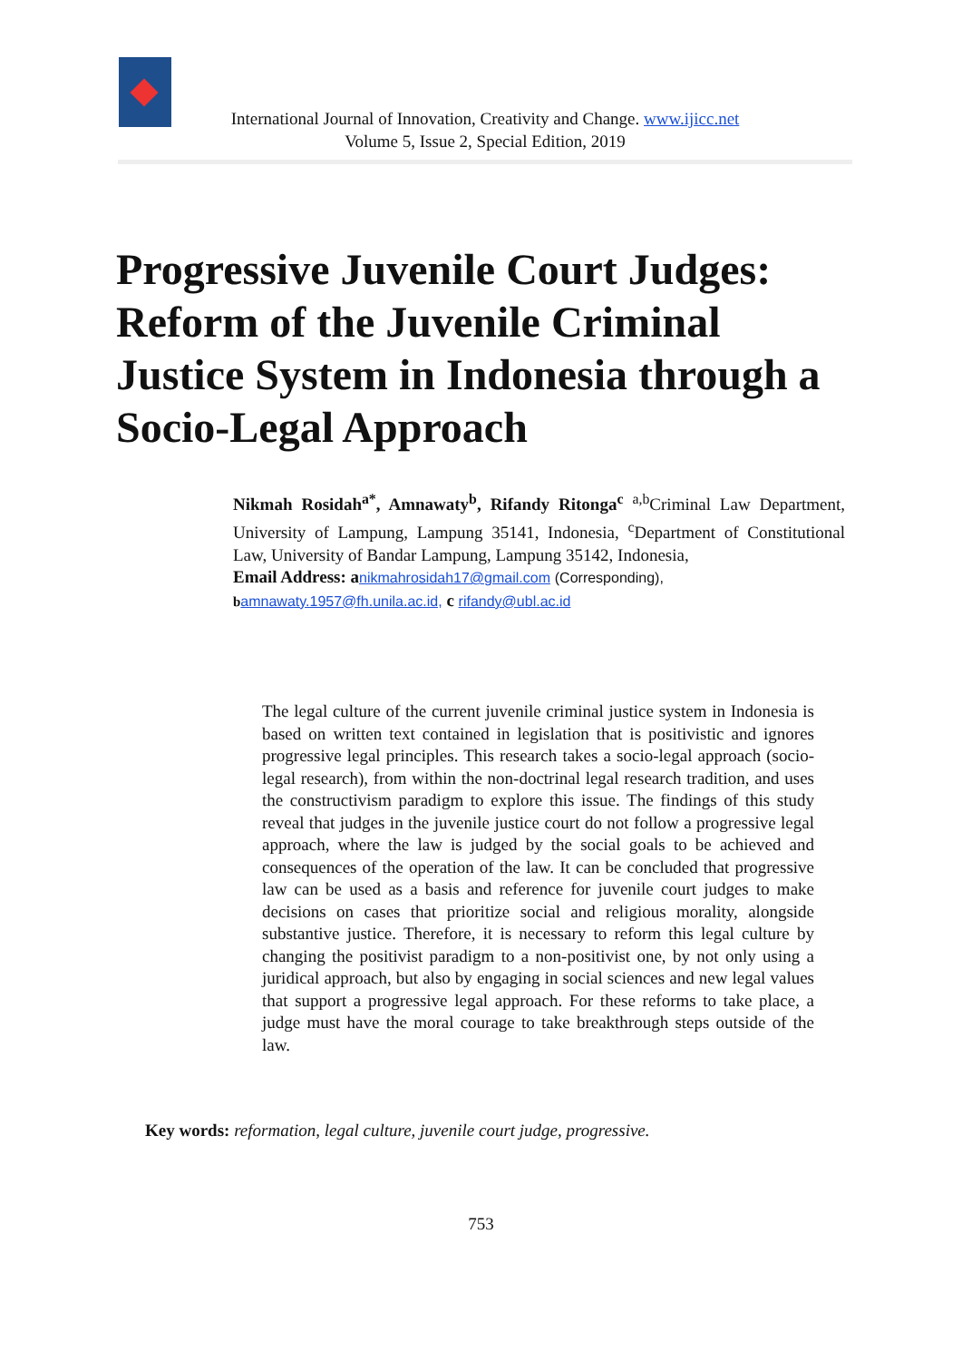International Journal of Innovation, Creativity and Change. www.ijicc.net
Volume 5, Issue 2, Special Edition, 2019
Progressive Juvenile Court Judges: Reform of the Juvenile Criminal Justice System in Indonesia through a Socio-Legal Approach
Nikmah Rosidah<sup>a*</sup>, Amnawaty<sup>b</sup>, Rifandy Ritonga<sup>c</sup> <sup>a,b</sup>Criminal Law Department, University of Lampung, Lampung 35141, Indonesia, <sup>c</sup>Department of Constitutional Law, University of Bandar Lampung, Lampung 35142, Indonesia,
Email Address: a nikmahrosidah17@gmail.com (Corresponding),
bamnawaty.1957@fh.unila.ac.id, c rifandy@ubl.ac.id
The legal culture of the current juvenile criminal justice system in Indonesia is based on written text contained in legislation that is positivistic and ignores progressive legal principles. This research takes a socio-legal approach (socio-legal research), from within the non-doctrinal legal research tradition, and uses the constructivism paradigm to explore this issue. The findings of this study reveal that judges in the juvenile justice court do not follow a progressive legal approach, where the law is judged by the social goals to be achieved and consequences of the operation of the law. It can be concluded that progressive law can be used as a basis and reference for juvenile court judges to make decisions on cases that prioritize social and religious morality, alongside substantive justice. Therefore, it is necessary to reform this legal culture by changing the positivist paradigm to a non-positivist one, by not only using a juridical approach, but also by engaging in social sciences and new legal values that support a progressive legal approach. For these reforms to take place, a judge must have the moral courage to take breakthrough steps outside of the law.
Key words: reformation, legal culture, juvenile court judge, progressive.
753